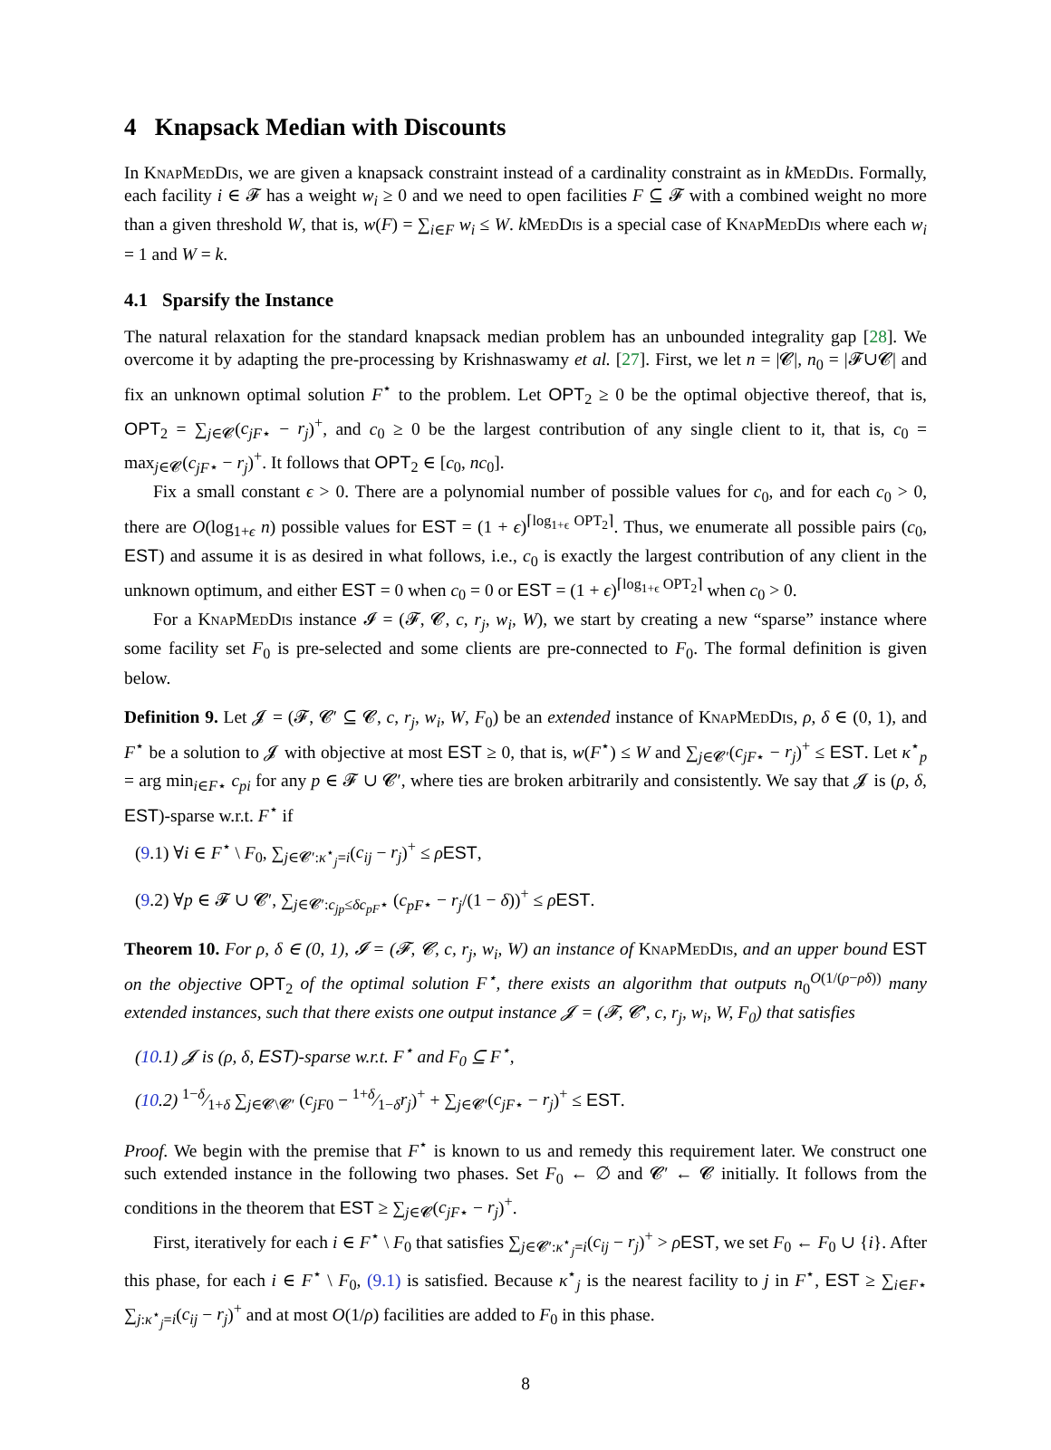4 Knapsack Median with Discounts
In KnapMedDis, we are given a knapsack constraint instead of a cardinality constraint as in kMedDis. Formally, each facility i ∈ 𝓕 has a weight w<sub>i</sub> ≥ 0 and we need to open facilities F ⊆ 𝓕 with a combined weight no more than a given threshold W, that is, w(F) = ∑<sub>i∈F</sub> w<sub>i</sub> ≤ W. kMedDis is a special case of KnapMedDis where each w<sub>i</sub> = 1 and W = k.
4.1 Sparsify the Instance
The natural relaxation for the standard knapsack median problem has an unbounded integrality gap [28]. We overcome it by adapting the pre-processing by Krishnaswamy et al. [27]. First, we let n = |𝓒|, n<sub>0</sub> = |𝓕∪𝓒| and fix an unknown optimal solution F<sup>⋆</sup> to the problem. Let OPT<sub>2</sub> ≥ 0 be the optimal objective thereof, that is, OPT<sub>2</sub> = ∑<sub>j∈𝓒</sub>(c<sub>jF</sub><sub>⋆</sub> − r<sub>j</sub>)<sup>+</sup>, and c<sub>0</sub> ≥ 0 be the largest contribution of any single client to it, that is, c<sub>0</sub> = max<sub>j∈𝓒</sub>(c<sub>jF</sub><sub>⋆</sub> − r<sub>j</sub>)<sup>+</sup>. It follows that OPT<sub>2</sub> ∈ [c<sub>0</sub>, nc<sub>0</sub>].
Fix a small constant ϵ > 0. There are a polynomial number of possible values for c<sub>0</sub>, and for each c<sub>0</sub> > 0, there are O(log<sub>1+ϵ</sub> n) possible values for EST = (1 + ϵ)<sup>⌈log<sub>1+ϵ</sub> OPT<sub>2</sub>⌉</sup>. Thus, we enumerate all possible pairs (c<sub>0</sub>, EST) and assume it is as desired in what follows, i.e., c<sub>0</sub> is exactly the largest contribution of any client in the unknown optimum, and either EST = 0 when c<sub>0</sub> = 0 or EST = (1 + ϵ)<sup>⌈log<sub>1+ϵ</sub> OPT<sub>2</sub>⌉</sup> when c<sub>0</sub> > 0.
For a KnapMedDis instance 𝓘 = (𝓕, 𝓒, c, r<sub>j</sub>, w<sub>i</sub>, W), we start by creating a new “sparse” instance where some facility set F<sub>0</sub> is pre-selected and some clients are pre-connected to F<sub>0</sub>. The formal definition is given below.
Definition 9. Let 𝓙 = (𝓕, 𝓒′ ⊆ 𝓒, c, r<sub>j</sub>, w<sub>i</sub>, W, F<sub>0</sub>) be an extended instance of KnapMedDis, ρ, δ ∈ (0, 1), and F<sup>⋆</sup> be a solution to 𝓙 with objective at most EST ≥ 0, that is, w(F<sup>⋆</sup>) ≤ W and ∑<sub>j∈𝓒′</sub>(c<sub>jF</sub><sub>⋆</sub> − r<sub>j</sub>)<sup>+</sup> ≤ EST. Let κ<sup>⋆</sup><sub>p</sub> = arg min<sub>i∈F⋆</sub> c<sub>pi</sub> for any p ∈ 𝓕 ∪ 𝓒′, where ties are broken arbitrarily and consistently. We say that 𝓙 is (ρ, δ, EST)-sparse w.r.t. F<sup>⋆</sup> if
(9.1) ∀i ∈ F<sup>⋆</sup> \ F<sub>0</sub>, ∑<sub>j∈𝓒′:κ<sup>⋆</sup><sub>j</sub>=i</sub>(c<sub>ij</sub> − r<sub>j</sub>)<sup>+</sup> ≤ ρEST,
(9.2) ∀p ∈ 𝓕 ∪ 𝓒′, ∑<sub>j∈𝓒′:c<sub>jp</sub>≤δc<sub>pF</sub>⋆</sub> (c<sub>pF</sub><sub>⋆</sub> − r<sub>j</sub>/(1 − δ))<sup>+</sup> ≤ ρEST.
Theorem 10. For ρ, δ ∈ (0, 1), 𝓘 = (𝓕, 𝓒, c, r<sub>j</sub>, w<sub>i</sub>, W) an instance of KnapMedDis, and an upper bound EST on the objective OPT<sub>2</sub> of the optimal solution F<sup>⋆</sup>, there exists an algorithm that outputs n<sub>0</sub><sup>O(1/(ρ−ρδ))</sup> many extended instances, such that there exists one output instance 𝓙 = (𝓕, 𝓒′, c, r<sub>j</sub>, w<sub>i</sub>, W, F<sub>0</sub>) that satisfies
(10.1) 𝓙 is (ρ, δ, EST)-sparse w.r.t. F<sup>⋆</sup> and F<sub>0</sub> ⊆ F<sup>⋆</sup>,
(10.2) 1−δ⁄1+δ ∑<sub>j∈𝓒\𝓒′</sub> (c<sub>jF</sub><sub>0</sub> − 1+δ⁄1−δr<sub>j</sub>)<sup>+</sup> + ∑<sub>j∈𝓒′</sub>(c<sub>jF</sub><sub>⋆</sub> − r<sub>j</sub>)<sup>+</sup> ≤ EST.
Proof. We begin with the premise that F<sup>⋆</sup> is known to us and remedy this requirement later. We construct one such extended instance in the following two phases. Set F<sub>0</sub> ← ∅ and 𝓒′ ← 𝓒 initially. It follows from the conditions in the theorem that EST ≥ ∑<sub>j∈𝓒</sub>(c<sub>jF</sub><sub>⋆</sub> − r<sub>j</sub>)<sup>+</sup>.
First, iteratively for each i ∈ F<sup>⋆</sup> \ F<sub>0</sub> that satisfies ∑<sub>j∈𝓒′:κ<sup>⋆</sup><sub>j</sub>=i</sub>(c<sub>ij</sub> − r<sub>j</sub>)<sup>+</sup> > ρEST, we set F<sub>0</sub> ← F<sub>0</sub> ∪ {i}. After this phase, for each i ∈ F<sup>⋆</sup> \ F<sub>0</sub>, (9.1) is satisfied. Because κ<sup>⋆</sup><sub>j</sub> is the nearest facility to j in F<sup>⋆</sup>, EST ≥ ∑<sub>i∈F⋆</sub> ∑<sub>j:κ<sup>⋆</sup><sub>j</sub>=i</sub>(c<sub>ij</sub> − r<sub>j</sub>)<sup>+</sup> and at most O(1/ρ) facilities are added to F<sub>0</sub> in this phase.
8